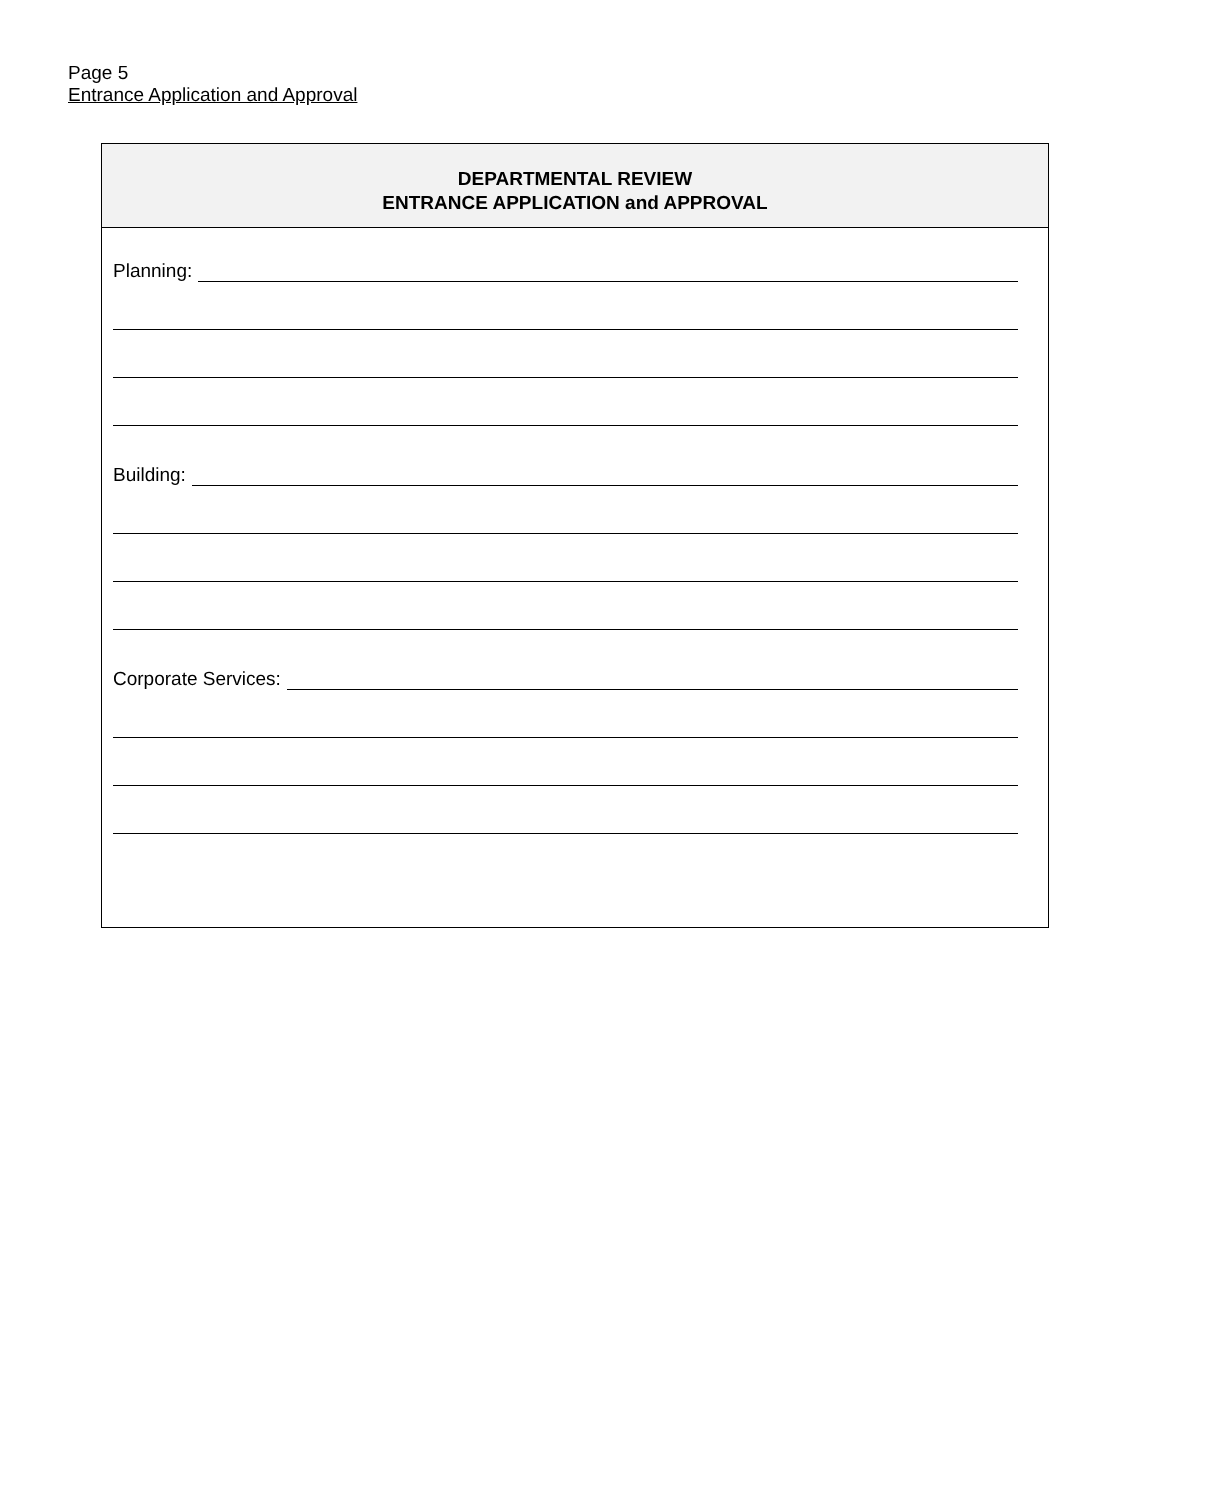Page 5
Entrance Application and Approval
DEPARTMENTAL REVIEW
ENTRANCE APPLICATION and APPROVAL
Planning:
Building:
Corporate Services: